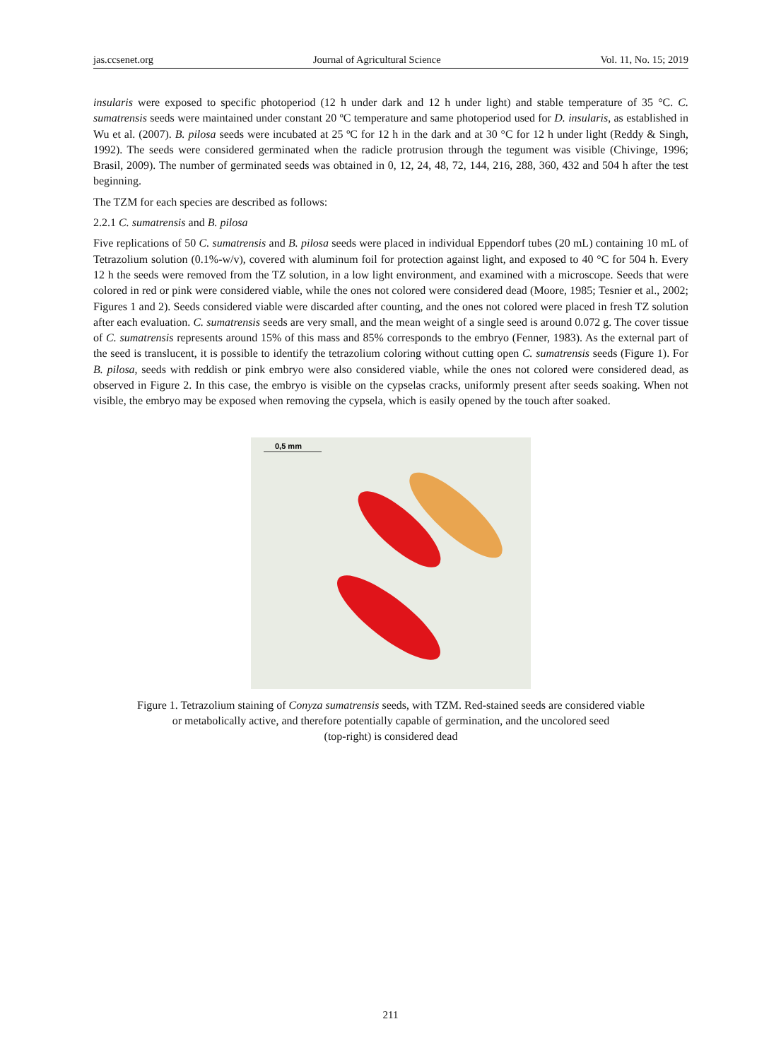jas.ccsenet.org Journal of Agricultural Science Vol. 11, No. 15; 2019
insularis were exposed to specific photoperiod (12 h under dark and 12 h under light) and stable temperature of 35 °C. C. sumatrensis seeds were maintained under constant 20 ºC temperature and same photoperiod used for D. insularis, as established in Wu et al. (2007). B. pilosa seeds were incubated at 25 ºC for 12 h in the dark and at 30 °C for 12 h under light (Reddy & Singh, 1992). The seeds were considered germinated when the radicle protrusion through the tegument was visible (Chivinge, 1996; Brasil, 2009). The number of germinated seeds was obtained in 0, 12, 24, 48, 72, 144, 216, 288, 360, 432 and 504 h after the test beginning.
The TZM for each species are described as follows:
2.2.1 C. sumatrensis and B. pilosa
Five replications of 50 C. sumatrensis and B. pilosa seeds were placed in individual Eppendorf tubes (20 mL) containing 10 mL of Tetrazolium solution (0.1%-w/v), covered with aluminum foil for protection against light, and exposed to 40 °C for 504 h. Every 12 h the seeds were removed from the TZ solution, in a low light environment, and examined with a microscope. Seeds that were colored in red or pink were considered viable, while the ones not colored were considered dead (Moore, 1985; Tesnier et al., 2002; Figures 1 and 2). Seeds considered viable were discarded after counting, and the ones not colored were placed in fresh TZ solution after each evaluation. C. sumatrensis seeds are very small, and the mean weight of a single seed is around 0.072 g. The cover tissue of C. sumatrensis represents around 15% of this mass and 85% corresponds to the embryo (Fenner, 1983). As the external part of the seed is translucent, it is possible to identify the tetrazolium coloring without cutting open C. sumatrensis seeds (Figure 1). For B. pilosa, seeds with reddish or pink embryo were also considered viable, while the ones not colored were considered dead, as observed in Figure 2. In this case, the embryo is visible on the cypselas cracks, uniformly present after seeds soaking. When not visible, the embryo may be exposed when removing the cypsela, which is easily opened by the touch after soaked.
0,5 mm
Figure 1. Tetrazolium staining of Conyza sumatrensis seeds, with TZM. Red-stained seeds are considered viable
or metabolically active, and therefore potentially capable of germination, and the uncolored seed
(top-right) is considered dead
211